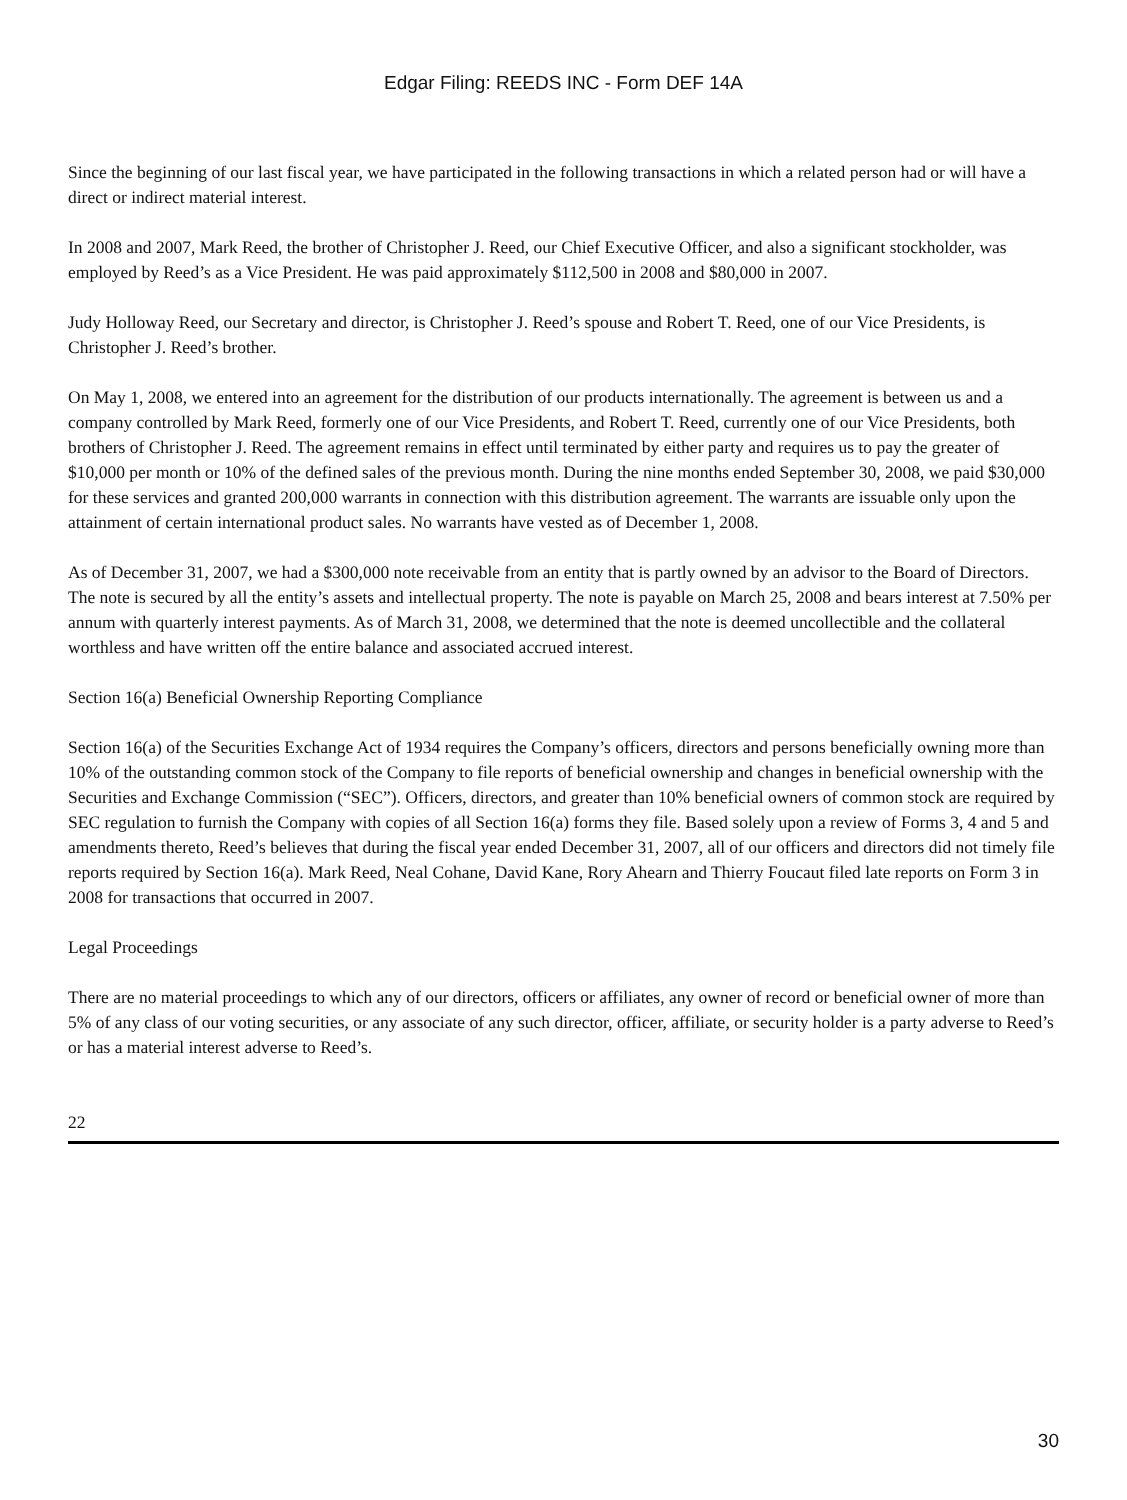Edgar Filing: REEDS INC - Form DEF 14A
Since the beginning of our last fiscal year, we have participated in the following transactions in which a related person had or will have a direct or indirect material interest.
In 2008 and 2007, Mark Reed, the brother of Christopher J. Reed, our Chief Executive Officer, and also a significant stockholder, was employed by Reed’s as a Vice President. He was paid approximately $112,500 in 2008 and $80,000 in 2007.
Judy Holloway Reed, our Secretary and director, is Christopher J. Reed’s spouse and Robert T. Reed, one of our Vice Presidents, is Christopher J. Reed’s brother.
On May 1, 2008, we entered into an agreement for the distribution of our products internationally. The agreement is between us and a company controlled by Mark Reed, formerly one of our Vice Presidents, and Robert T. Reed, currently one of our Vice Presidents, both brothers of Christopher J. Reed. The agreement remains in effect until terminated by either party and requires us to pay the greater of $10,000 per month or 10% of the defined sales of the previous month. During the nine months ended September 30, 2008, we paid $30,000 for these services and granted 200,000 warrants in connection with this distribution agreement. The warrants are issuable only upon the attainment of certain international product sales. No warrants have vested as of December 1, 2008.
As of December 31, 2007, we had a $300,000 note receivable from an entity that is partly owned by an advisor to the Board of Directors. The note is secured by all the entity’s assets and intellectual property. The note is payable on March 25, 2008 and bears interest at 7.50% per annum with quarterly interest payments. As of March 31, 2008, we determined that the note is deemed uncollectible and the collateral worthless and have written off the entire balance and associated accrued interest.
Section 16(a) Beneficial Ownership Reporting Compliance
Section 16(a) of the Securities Exchange Act of 1934 requires the Company’s officers, directors and persons beneficially owning more than 10% of the outstanding common stock of the Company to file reports of beneficial ownership and changes in beneficial ownership with the Securities and Exchange Commission (“SEC”). Officers, directors, and greater than 10% beneficial owners of common stock are required by SEC regulation to furnish the Company with copies of all Section 16(a) forms they file. Based solely upon a review of Forms 3, 4 and 5 and amendments thereto, Reed’s believes that during the fiscal year ended December 31, 2007, all of our officers and directors did not timely file reports required by Section 16(a). Mark Reed, Neal Cohane, David Kane, Rory Ahearn and Thierry Foucaut filed late reports on Form 3 in 2008 for transactions that occurred in 2007.
Legal Proceedings
There are no material proceedings to which any of our directors, officers or affiliates, any owner of record or beneficial owner of more than 5% of any class of our voting securities, or any associate of any such director, officer, affiliate, or security holder is a party adverse to Reed’s or has a material interest adverse to Reed’s.
22
30